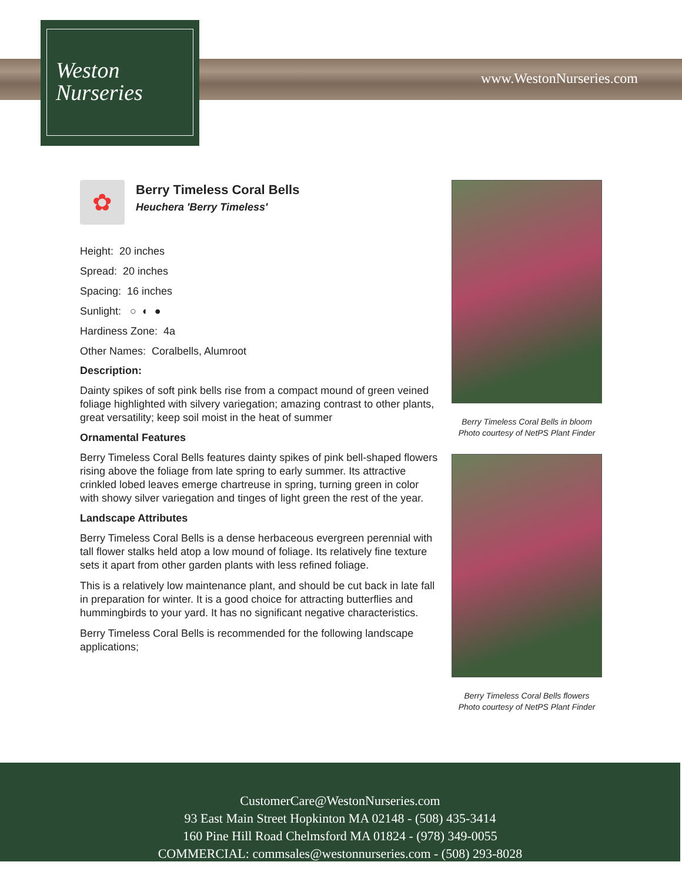Weston
Nurseries
www.WestonNurseries.com
✿
Berry Timeless Coral Bells
Heuchera 'Berry Timeless'
Height: 20 inches
Spread: 20 inches
Spacing: 16 inches
Sunlight: ○ ◐ ●
Hardiness Zone: 4a
Other Names: Coralbells, Alumroot
Description:
Dainty spikes of soft pink bells rise from a compact mound of green veined foliage highlighted with silvery variegation; amazing contrast to other plants, great versatility; keep soil moist in the heat of summer
Ornamental Features
Berry Timeless Coral Bells features dainty spikes of pink bell-shaped flowers rising above the foliage from late spring to early summer. Its attractive crinkled lobed leaves emerge chartreuse in spring, turning green in color with showy silver variegation and tinges of light green the rest of the year.
Landscape Attributes
Berry Timeless Coral Bells is a dense herbaceous evergreen perennial with tall flower stalks held atop a low mound of foliage. Its relatively fine texture sets it apart from other garden plants with less refined foliage.
This is a relatively low maintenance plant, and should be cut back in late fall in preparation for winter. It is a good choice for attracting butterflies and hummingbirds to your yard. It has no significant negative characteristics.
Berry Timeless Coral Bells is recommended for the following landscape applications;
Berry Timeless Coral Bells in bloom
Photo courtesy of NetPS Plant Finder
Berry Timeless Coral Bells flowers
Photo courtesy of NetPS Plant Finder
CustomerCare@WestonNurseries.com
93 East Main Street Hopkinton MA 02148 - (508) 435-3414
160 Pine Hill Road Chelmsford MA 01824 - (978) 349-0055
COMMERCIAL: commsales@westonnurseries.com - (508) 293-8028